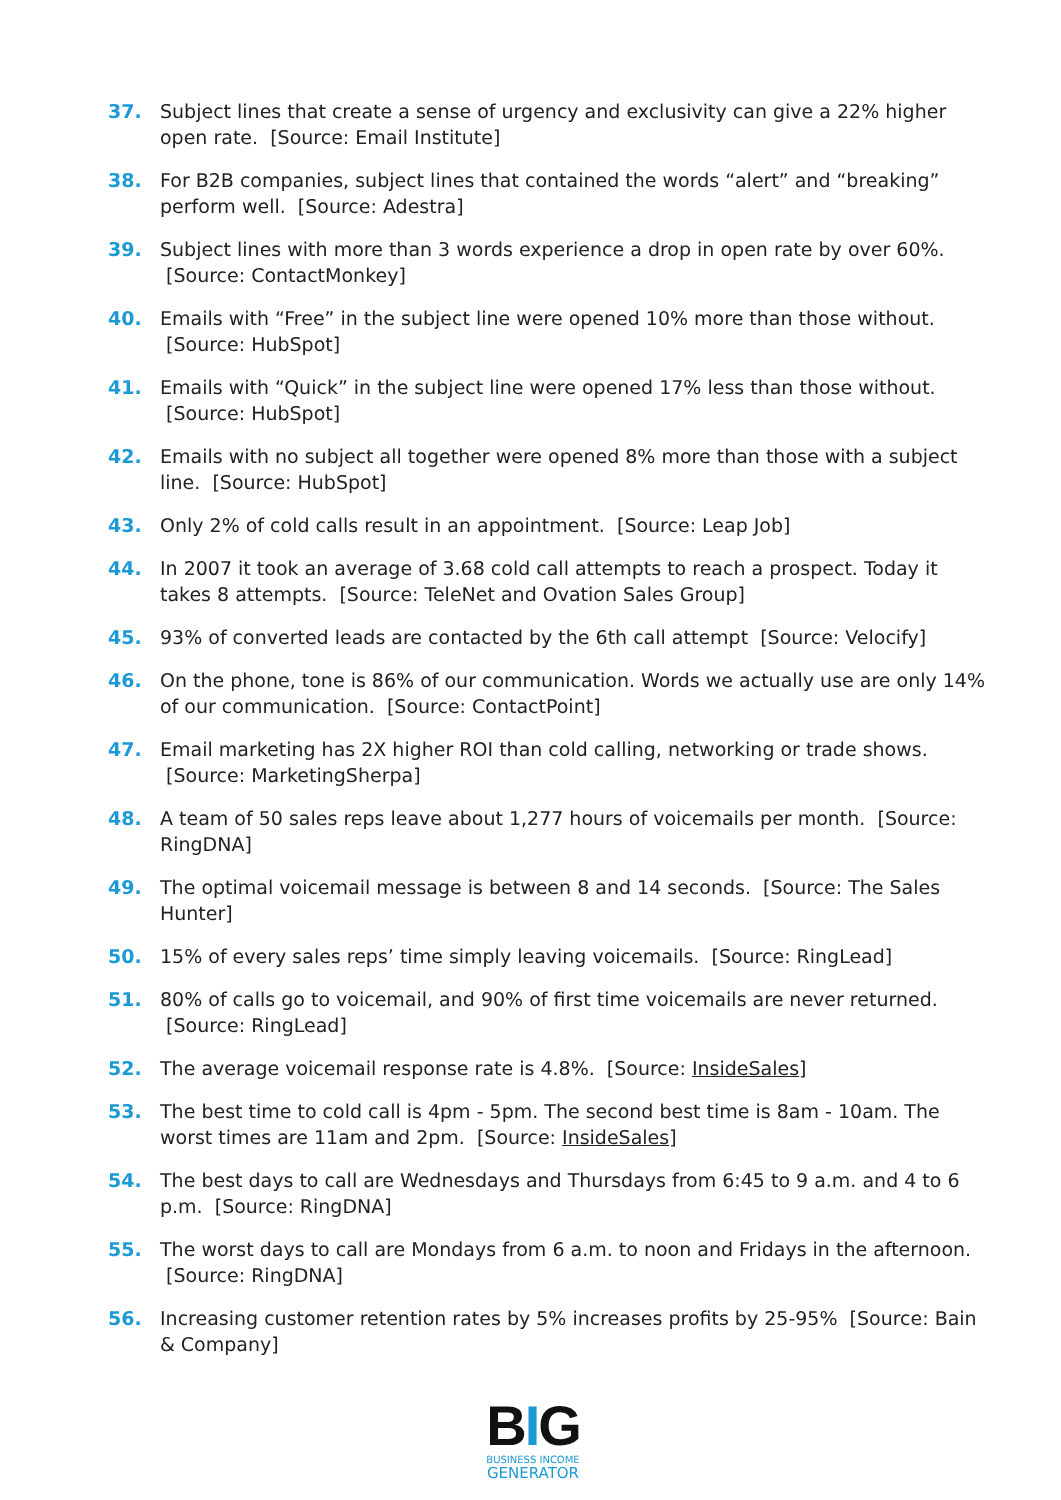37. Subject lines that create a sense of urgency and exclusivity can give a 22% higher open rate. [Source: Email Institute]
38. For B2B companies, subject lines that contained the words “alert” and “breaking” perform well. [Source: Adestra]
39. Subject lines with more than 3 words experience a drop in open rate by over 60%. [Source: ContactMonkey]
40. Emails with “Free” in the subject line were opened 10% more than those without. [Source: HubSpot]
41. Emails with “Quick” in the subject line were opened 17% less than those without. [Source: HubSpot]
42. Emails with no subject all together were opened 8% more than those with a subject line. [Source: HubSpot]
43. Only 2% of cold calls result in an appointment. [Source: Leap Job]
44. In 2007 it took an average of 3.68 cold call attempts to reach a prospect. Today it takes 8 attempts. [Source: TeleNet and Ovation Sales Group]
45. 93% of converted leads are contacted by the 6th call attempt [Source: Velocify]
46. On the phone, tone is 86% of our communication. Words we actually use are only 14% of our communication. [Source: ContactPoint]
47. Email marketing has 2X higher ROI than cold calling, networking or trade shows. [Source: MarketingSherpa]
48. A team of 50 sales reps leave about 1,277 hours of voicemails per month. [Source: RingDNA]
49. The optimal voicemail message is between 8 and 14 seconds. [Source: The Sales Hunter]
50. 15% of every sales reps’ time simply leaving voicemails. [Source: RingLead]
51. 80% of calls go to voicemail, and 90% of first time voicemails are never returned. [Source: RingLead]
52. The average voicemail response rate is 4.8%. [Source: InsideSales]
53. The best time to cold call is 4pm - 5pm. The second best time is 8am - 10am. The worst times are 11am and 2pm. [Source: InsideSales]
54. The best days to call are Wednesdays and Thursdays from 6:45 to 9 a.m. and 4 to 6 p.m. [Source: RingDNA]
55. The worst days to call are Mondays from 6 a.m. to noon and Fridays in the afternoon. [Source: RingDNA]
56. Increasing customer retention rates by 5% increases profits by 25-95% [Source: Bain & Company]
BIG
BUSINESS INCOME
GENERATOR